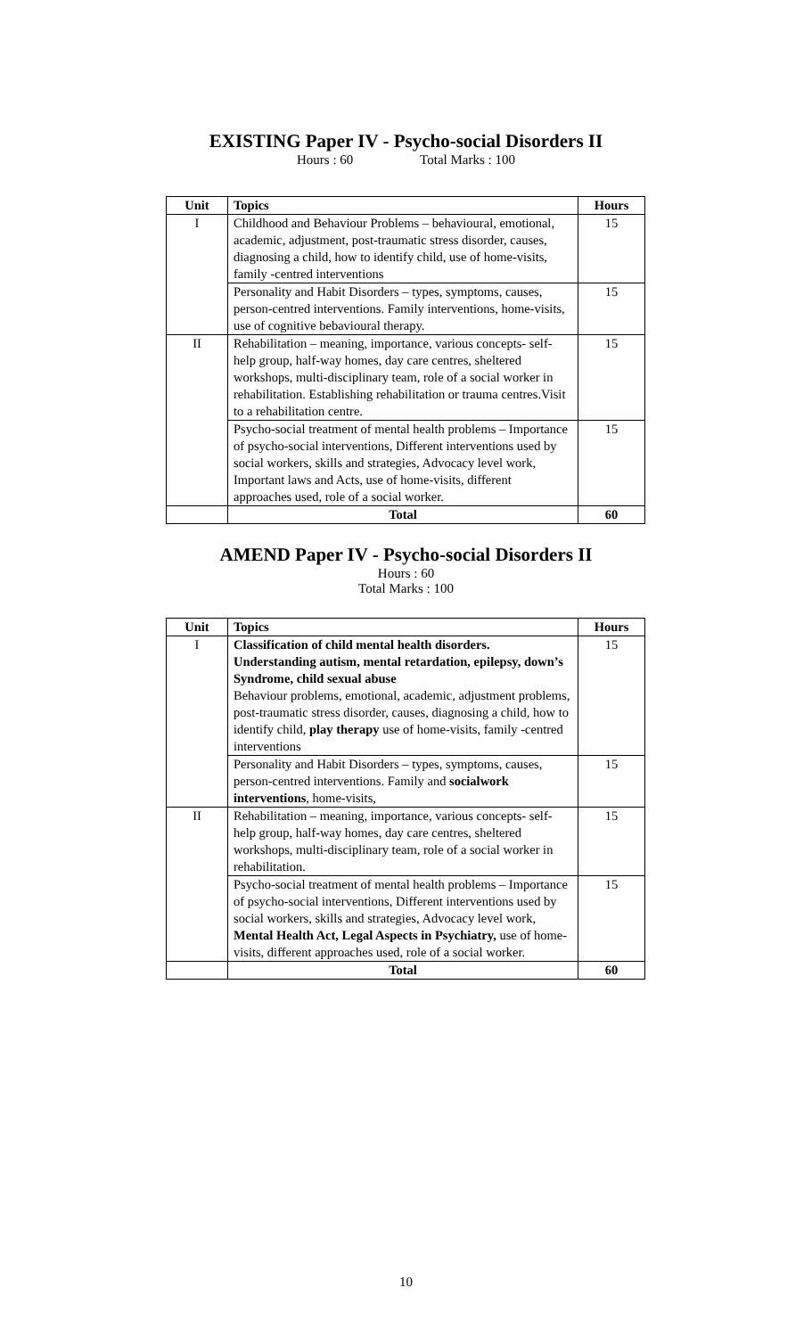EXISTING Paper IV - Psycho-social Disorders II
Hours : 60 Total Marks : 100
| Unit | Topics | Hours |
| --- | --- | --- |
| I | Childhood and Behaviour Problems – behavioural, emotional, academic, adjustment, post-traumatic stress disorder, causes, diagnosing a child, how to identify child, use of home-visits, family -centred interventions | 15 |
| | Personality and Habit Disorders – types, symptoms, causes, person-centred interventions. Family interventions, home-visits, use of cognitive bebavioural therapy. | 15 |
| II | Rehabilitation – meaning, importance, various concepts- self-help group, half-way homes, day care centres, sheltered workshops, multi-disciplinary team, role of a social worker in rehabilitation. Establishing rehabilitation or trauma centres.Visit to a rehabilitation centre. | 15 |
| | Psycho-social treatment of mental health problems – Importance of psycho-social interventions, Different interventions used by social workers, skills and strategies, Advocacy level work, Important laws and Acts, use of home-visits, different approaches used, role of a social worker. | 15 |
| | Total | 60 |
AMEND Paper IV - Psycho-social Disorders II
Hours : 60
Total Marks : 100
| Unit | Topics | Hours |
| --- | --- | --- |
| I | Classification of child mental health disorders. Understanding autism, mental retardation, epilepsy, down’s Syndrome, child sexual abuse Behaviour problems, emotional, academic, adjustment problems, post-traumatic stress disorder, causes, diagnosing a child, how to identify child, play therapy use of home-visits, family -centred interventions | 15 |
| | Personality and Habit Disorders – types, symptoms, causes, person-centred interventions. Family and socialwork interventions , home-visits, | 15 |
| II | Rehabilitation – meaning, importance, various concepts- self-help group, half-way homes, day care centres, sheltered workshops, multi-disciplinary team, role of a social worker in rehabilitation. | 15 |
| | Psycho-social treatment of mental health problems – Importance of psycho-social interventions, Different interventions used by social workers, skills and strategies, Advocacy level work, Mental Health Act, Legal Aspects in Psychiatry, use of home-visits, different approaches used, role of a social worker. | 15 |
| | Total | 60 |
10